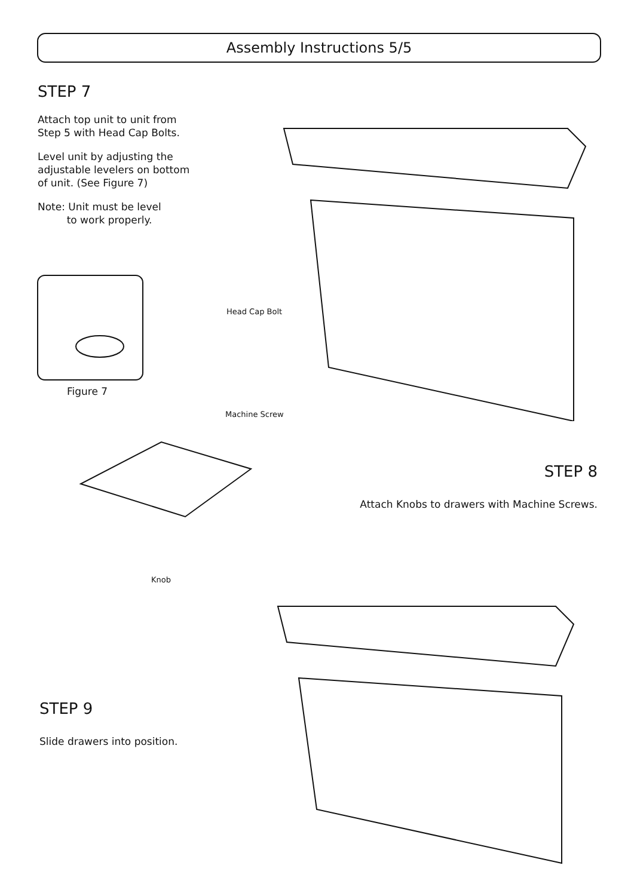Assembly Instructions 5/5
STEP 7
Attach top unit to unit from
Step 5 with Head Cap Bolts.
Level unit by adjusting the
adjustable levelers on bottom
of unit. (See Figure 7)
Note: Unit must be level
to work properly.
Figure 7
Head Cap Bolt
Machine Screw
Knob
STEP 8
Attach Knobs to drawers with Machine Screws.
STEP 9
Slide drawers into position.